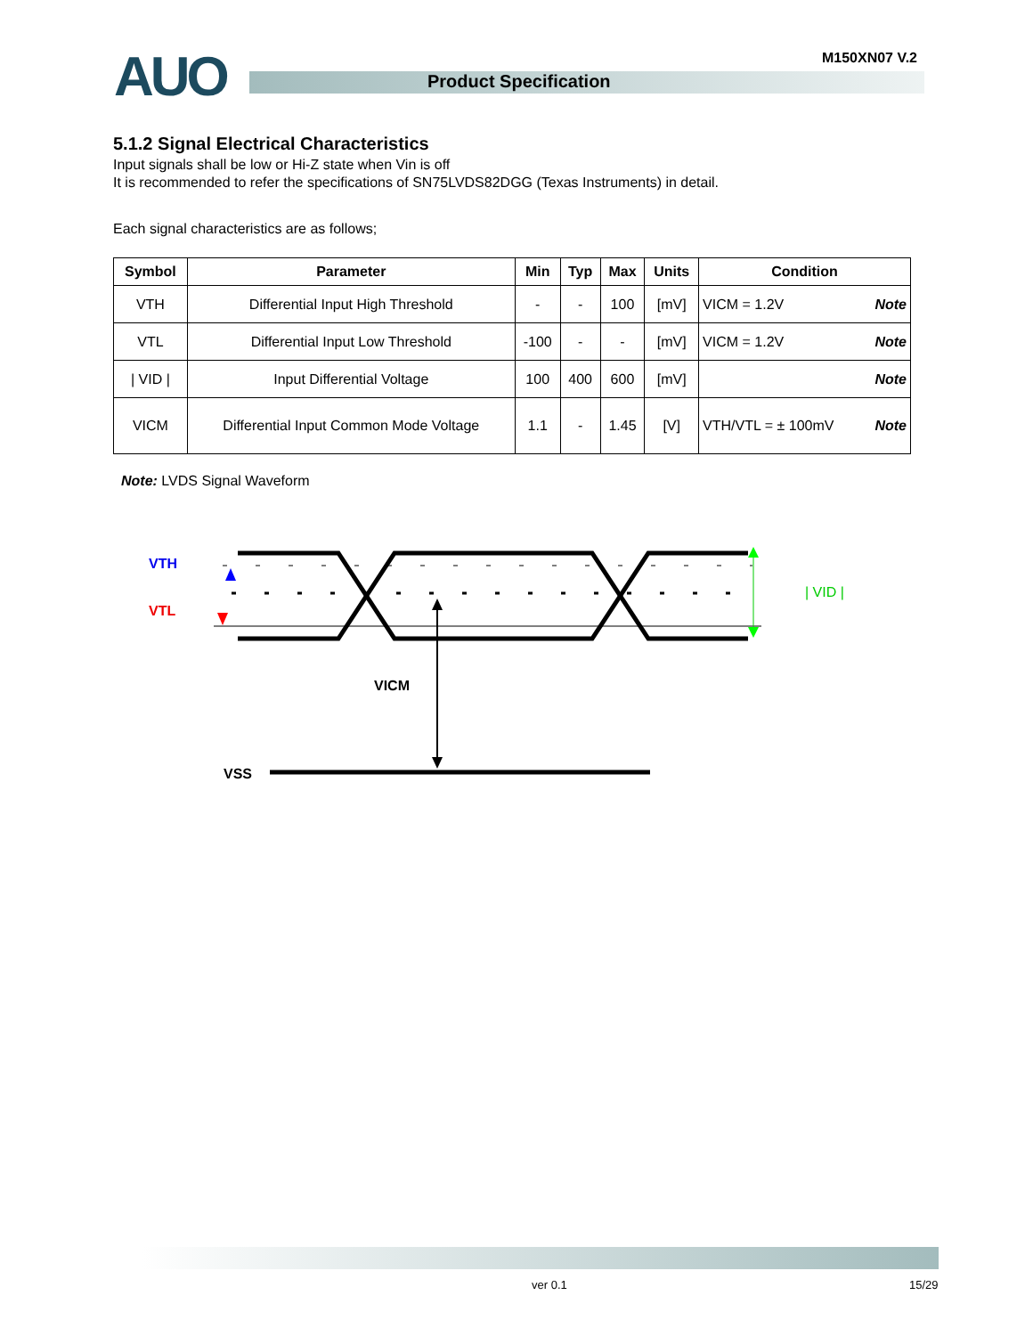AUO M150XN07 V.2
Product Specification
5.1.2 Signal Electrical Characteristics
Input signals shall be low or Hi-Z state when Vin is off
It is recommended to refer the specifications of SN75LVDS82DGG (Texas Instruments) in detail.
Each signal characteristics are as follows;
| Symbol | Parameter | Min | Typ | Max | Units | Condition |
| --- | --- | --- | --- | --- | --- | --- |
| VTH | Differential Input High Threshold | - | - | 100 | [mV] | VICM = 1.2V Note |
| VTL | Differential Input Low Threshold | -100 | - | - | [mV] | VICM = 1.2V Note |
| / VID / | Input Differential Voltage | 100 | 400 | 600 | [mV] | Note |
| VICM | Differential Input Common Mode Voltage | 1.1 | - | 1.45 | [V] | VTH/VTL = ± 100mV Note |
Note: LVDS Signal Waveform
VTH
VTL
| VID |
VICM
VSS
ver 0.1 15/29